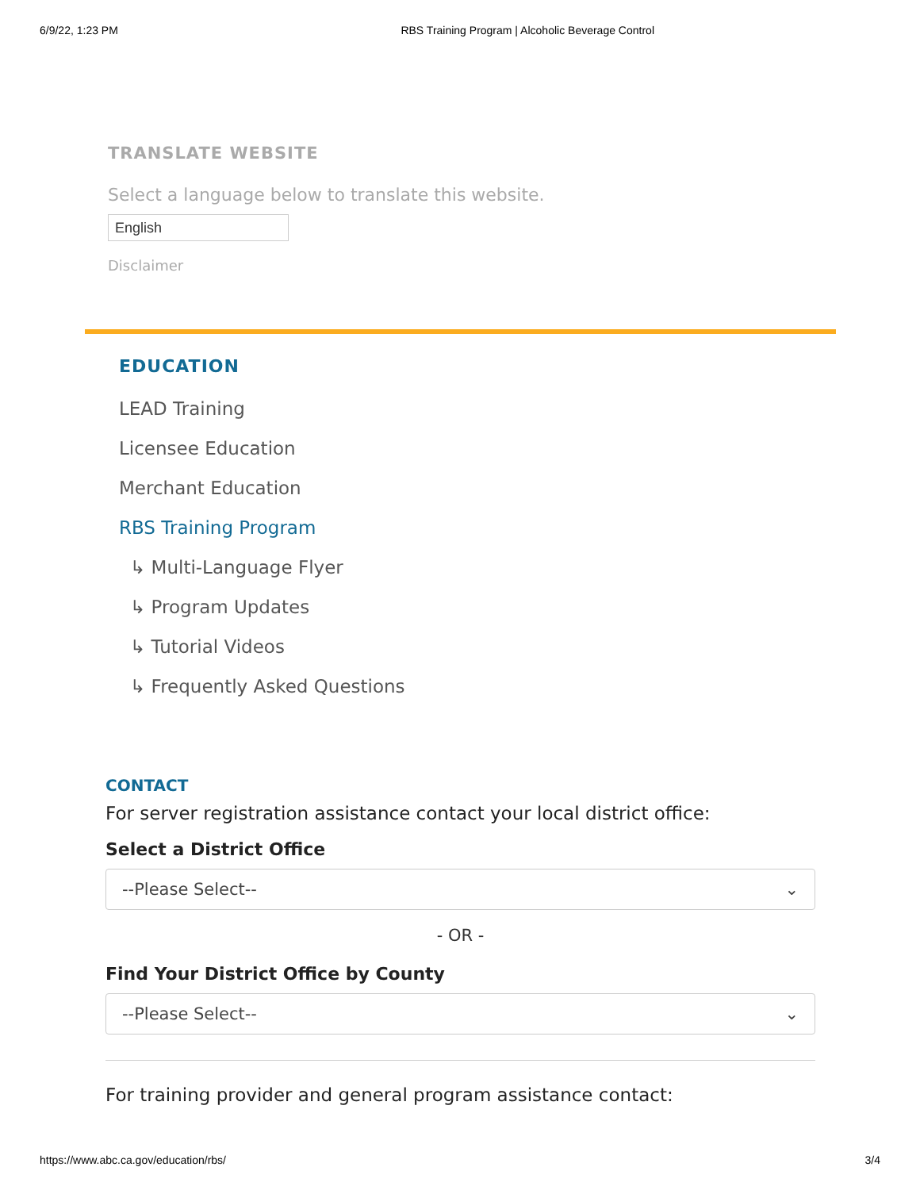6/9/22, 1:23 PM RBS Training Program | Alcoholic Beverage Control
TRANSLATE WEBSITE
Select a language below to translate this website.
English
Disclaimer
EDUCATION
LEAD Training
Licensee Education
Merchant Education
RBS Training Program
↳ Multi-Language Flyer
↳ Program Updates
↳ Tutorial Videos
↳ Frequently Asked Questions
CONTACT
For server registration assistance contact your local district office:
Select a District Office
--Please Select-- ⌄
- OR -
Find Your District Office by County
--Please Select-- ⌄
For training provider and general program assistance contact:
https://www.abc.ca.gov/education/rbs/ 3/4